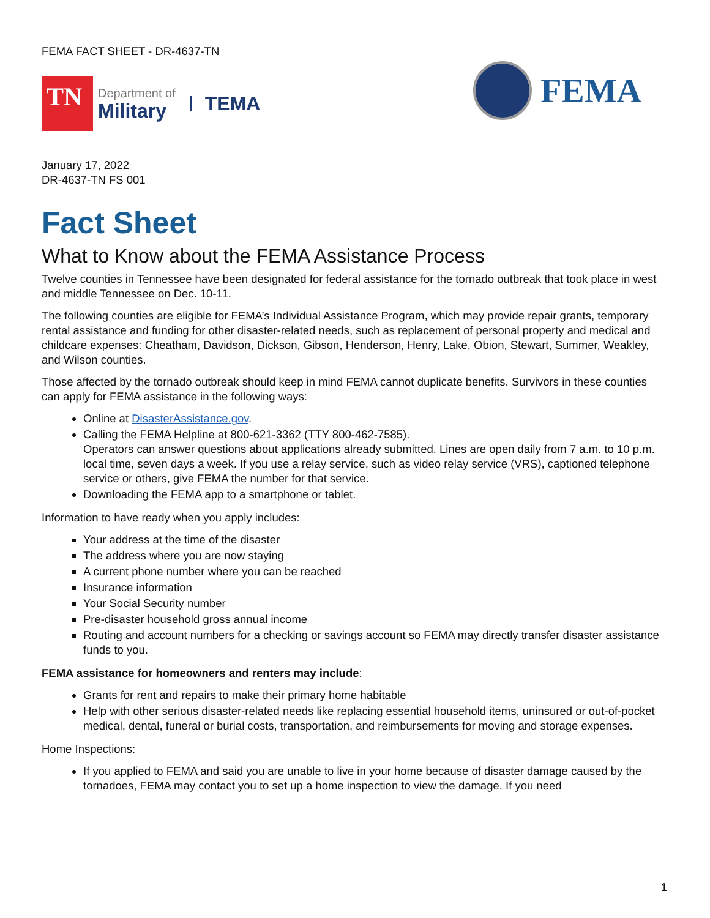FEMA FACT SHEET - DR-4637-TN
TN
Department of
Military
TEMA
FEMA
January 17, 2022
DR-4637-TN FS 001
Fact Sheet
What to Know about the FEMA Assistance Process
Twelve counties in Tennessee have been designated for federal assistance for the tornado outbreak that took place in west and middle Tennessee on Dec. 10-11.
The following counties are eligible for FEMA’s Individual Assistance Program, which may provide repair grants, temporary rental assistance and funding for other disaster-related needs, such as replacement of personal property and medical and childcare expenses: Cheatham, Davidson, Dickson, Gibson, Henderson, Henry, Lake, Obion, Stewart, Summer, Weakley, and Wilson counties.
Those affected by the tornado outbreak should keep in mind FEMA cannot duplicate benefits. Survivors in these counties can apply for FEMA assistance in the following ways:
Online at DisasterAssistance.gov.
Calling the FEMA Helpline at 800-621-3362 (TTY 800-462-7585).
Operators can answer questions about applications already submitted. Lines are open daily from 7 a.m. to 10 p.m. local time, seven days a week. If you use a relay service, such as video relay service (VRS), captioned telephone service or others, give FEMA the number for that service.
Downloading the FEMA app to a smartphone or tablet.
Information to have ready when you apply includes:
Your address at the time of the disaster
The address where you are now staying
A current phone number where you can be reached
Insurance information
Your Social Security number
Pre-disaster household gross annual income
Routing and account numbers for a checking or savings account so FEMA may directly transfer disaster assistance funds to you.
FEMA assistance for homeowners and renters may include:
Grants for rent and repairs to make their primary home habitable
Help with other serious disaster-related needs like replacing essential household items, uninsured or out-of-pocket medical, dental, funeral or burial costs, transportation, and reimbursements for moving and storage expenses.
Home Inspections:
If you applied to FEMA and said you are unable to live in your home because of disaster damage caused by the tornadoes, FEMA may contact you to set up a home inspection to view the damage. If you need
1